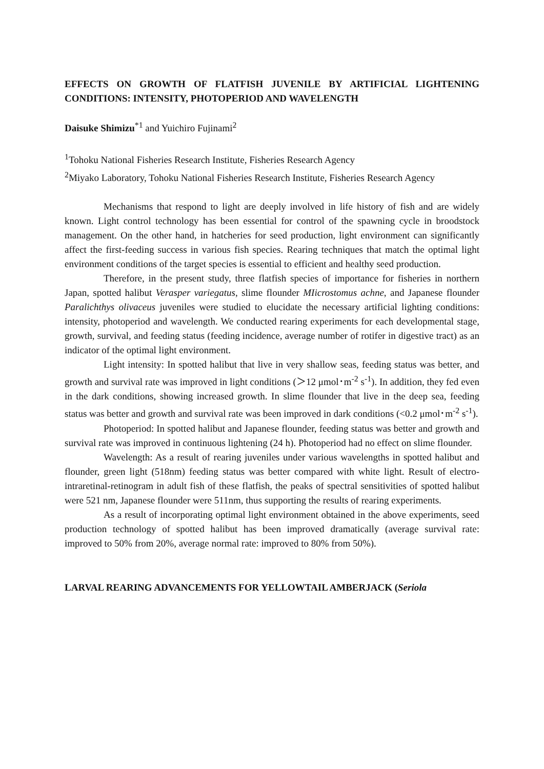EFFECTS ON GROWTH OF FLATFISH JUVENILE BY ARTIFICIAL LIGHTENING CONDITIONS: INTENSITY, PHOTOPERIOD AND WAVELENGTH
Daisuke Shimizu<sup>*1</sup> and Yuichiro Fujinami<sup>2</sup>
<sup>1</sup> Tohoku National Fisheries Research Institute, Fisheries Research Agency
<sup>2</sup> Miyako Laboratory, Tohoku National Fisheries Research Institute, Fisheries Research Agency
Mechanisms that respond to light are deeply involved in life history of fish and are widely known. Light control technology has been essential for control of the spawning cycle in broodstock management. On the other hand, in hatcheries for seed production, light environment can significantly affect the first-feeding success in various fish species. Rearing techniques that match the optimal light environment conditions of the target species is essential to efficient and healthy seed production.
Therefore, in the present study, three flatfish species of importance for fisheries in northern Japan, spotted halibut Verasper variegatus, slime flounder MIicrostomus achne, and Japanese flounder Paralichthys olivaceus juveniles were studied to elucidate the necessary artificial lighting conditions: intensity, photoperiod and wavelength. We conducted rearing experiments for each developmental stage, growth, survival, and feeding status (feeding incidence, average number of rotifer in digestive tract) as an indicator of the optimal light environment.
Light intensity: In spotted halibut that live in very shallow seas, feeding status was better, and growth and survival rate was improved in light conditions (＞12 μmol･m<sup>-2</sup> s<sup>-1</sup>). In addition, they fed even in the dark conditions, showing increased growth. In slime flounder that live in the deep sea, feeding status was better and growth and survival rate was been improved in dark conditions (<0.2 μmol･m<sup>-2</sup> s<sup>-1</sup>).
Photoperiod: In spotted halibut and Japanese flounder, feeding status was better and growth and survival rate was improved in continuous lightening (24 h). Photoperiod had no effect on slime flounder.
Wavelength: As a result of rearing juveniles under various wavelengths in spotted halibut and flounder, green light (518nm) feeding status was better compared with white light. Result of electro-intraretinal-retinogram in adult fish of these flatfish, the peaks of spectral sensitivities of spotted halibut were 521 nm, Japanese flounder were 511nm, thus supporting the results of rearing experiments.
As a result of incorporating optimal light environment obtained in the above experiments, seed production technology of spotted halibut has been improved dramatically (average survival rate: improved to 50% from 20%, average normal rate: improved to 80% from 50%).
LARVAL REARING ADVANCEMENTS FOR YELLOWTAIL AMBERJACK (Seriola